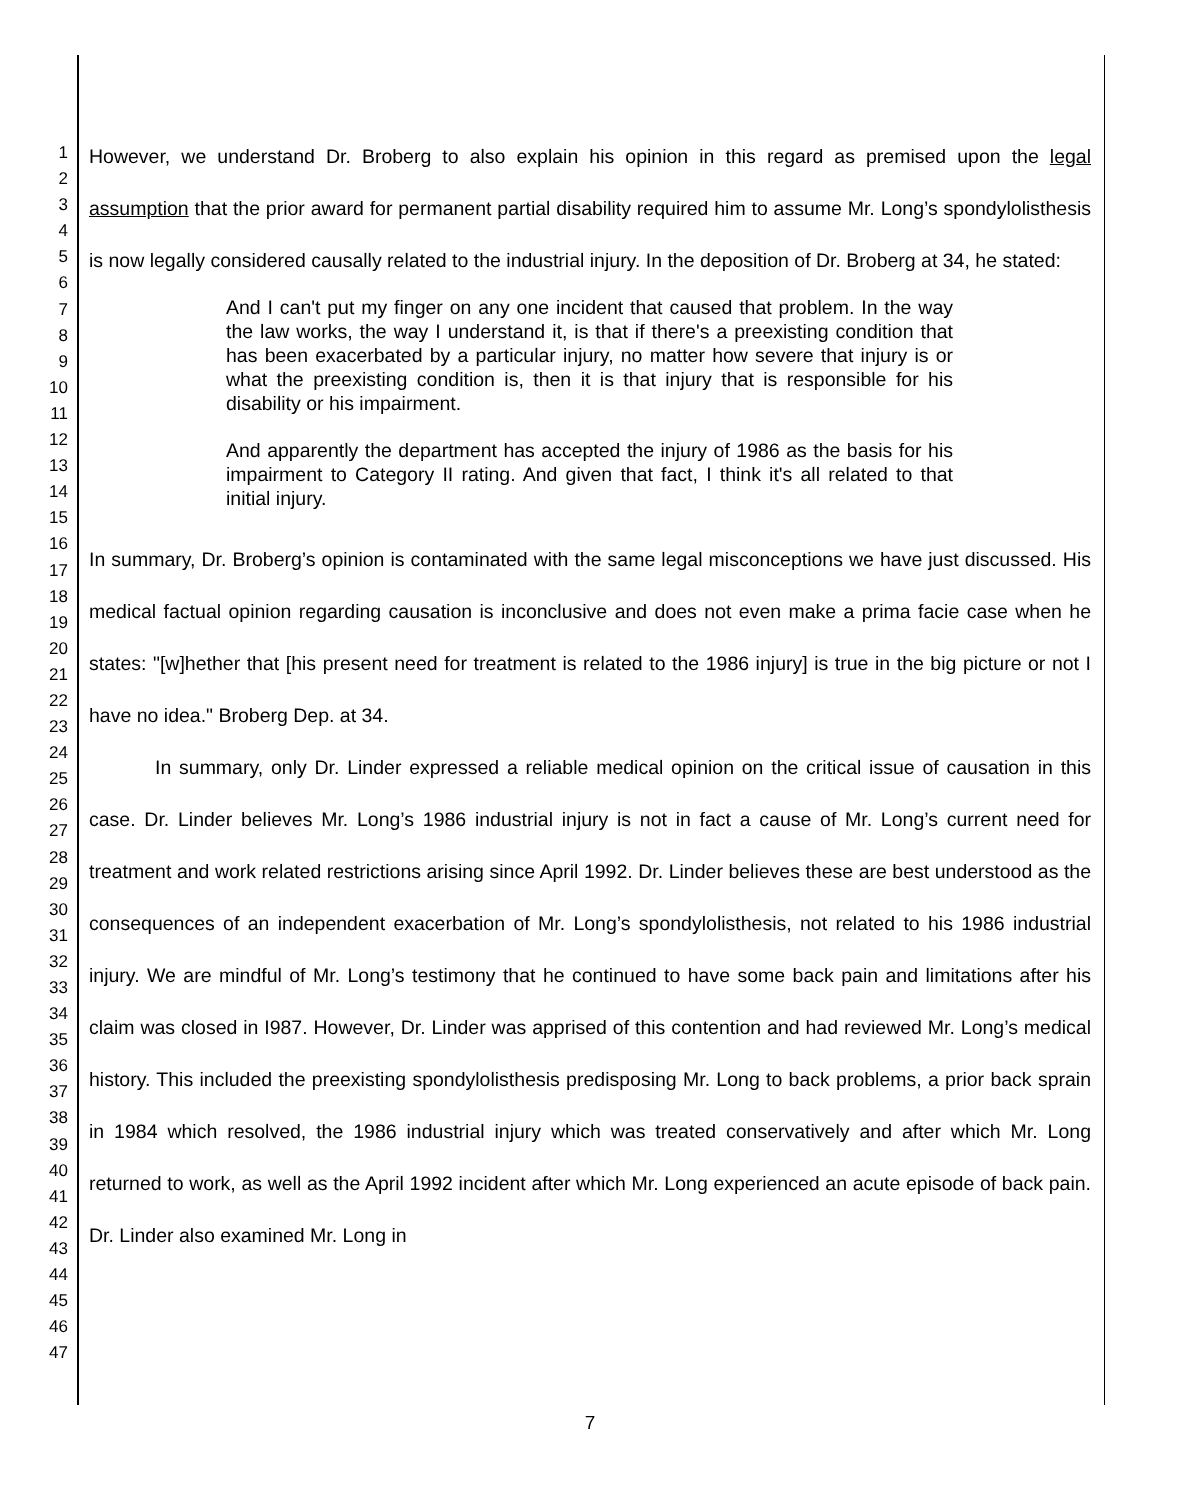1
2
3
4
5
6
7
8
9
10
11
12
13
14
15
16
17
18
19
20
21
22
23
24
25
26
27
28
29
30
31
32
33
34
35
36
37
38
39
40
41
42
43
44
45
46
47
However, we understand Dr. Broberg to also explain his opinion in this regard as premised upon the legal assumption that the prior award for permanent partial disability required him to assume Mr. Long’s spondylolisthesis is now legally considered causally related to the industrial injury. In the deposition of Dr. Broberg at 34, he stated:
And I can't put my finger on any one incident that caused that problem. In the way the law works, the way I understand it, is that if there's a preexisting condition that has been exacerbated by a particular injury, no matter how severe that injury is or what the preexisting condition is, then it is that injury that is responsible for his disability or his impairment.
And apparently the department has accepted the injury of 1986 as the basis for his impairment to Category II rating. And given that fact, I think it's all related to that initial injury.
In summary, Dr. Broberg’s opinion is contaminated with the same legal misconceptions we have just discussed. His medical factual opinion regarding causation is inconclusive and does not even make a prima facie case when he states: "[w]hether that [his present need for treatment is related to the 1986 injury] is true in the big picture or not I have no idea." Broberg Dep. at 34.
In summary, only Dr. Linder expressed a reliable medical opinion on the critical issue of causation in this case. Dr. Linder believes Mr. Long’s 1986 industrial injury is not in fact a cause of Mr. Long’s current need for treatment and work related restrictions arising since April 1992. Dr. Linder believes these are best understood as the consequences of an independent exacerbation of Mr. Long’s spondylolisthesis, not related to his 1986 industrial injury. We are mindful of Mr. Long’s testimony that he continued to have some back pain and limitations after his claim was closed in I987. However, Dr. Linder was apprised of this contention and had reviewed Mr. Long’s medical history. This included the preexisting spondylolisthesis predisposing Mr. Long to back problems, a prior back sprain in 1984 which resolved, the 1986 industrial injury which was treated conservatively and after which Mr. Long returned to work, as well as the April 1992 incident after which Mr. Long experienced an acute episode of back pain. Dr. Linder also examined Mr. Long in
7